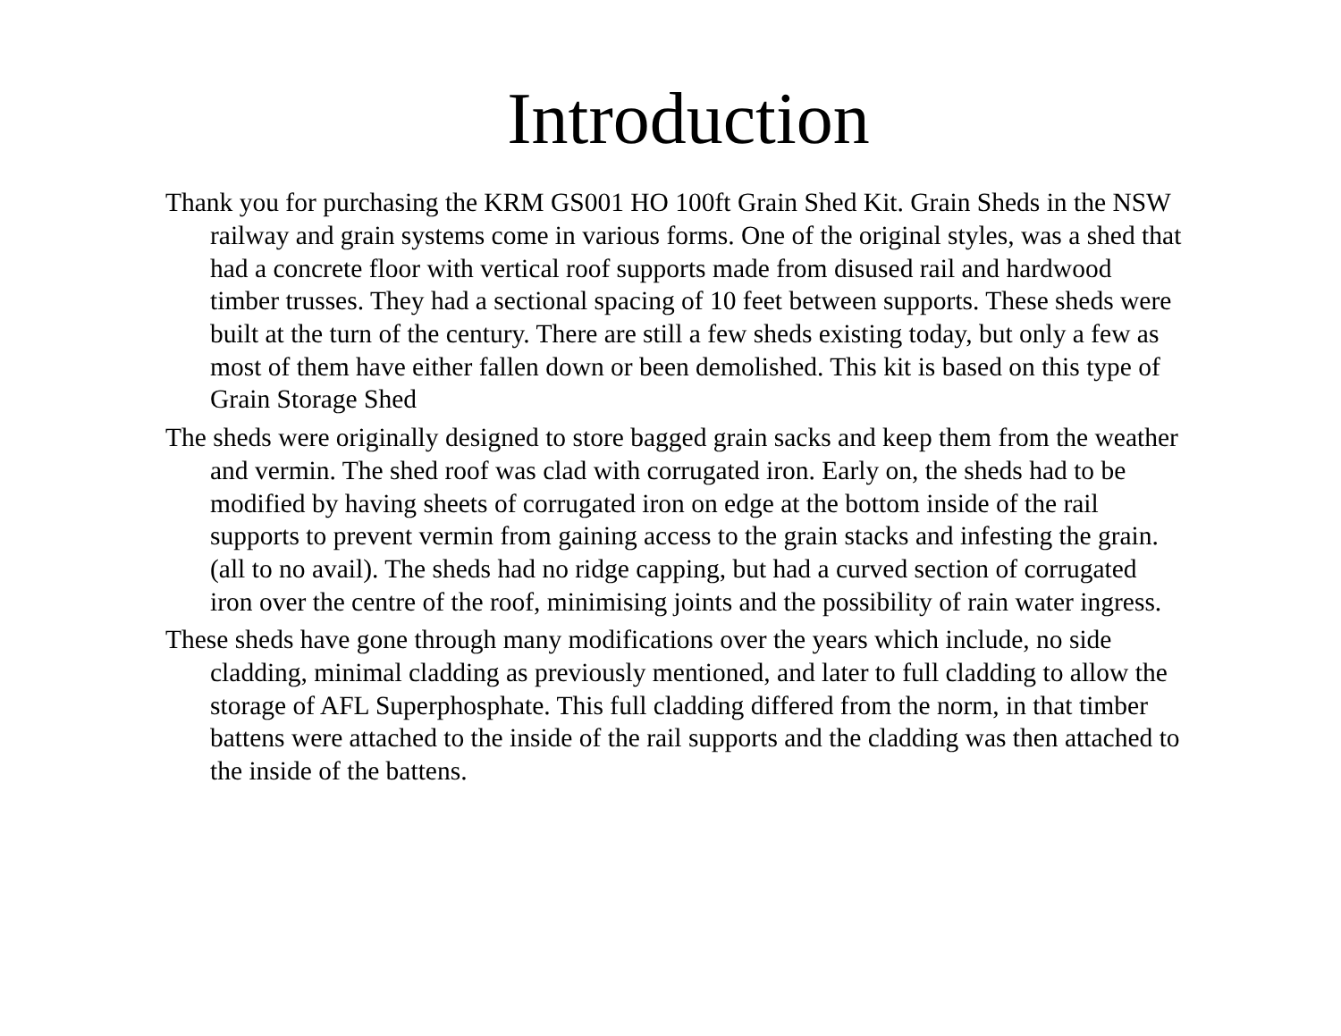Introduction
Thank you for purchasing the KRM GS001 HO 100ft Grain Shed Kit. Grain Sheds in the NSW railway and grain systems come in various forms. One of the original styles, was a shed that had a concrete floor with vertical roof supports made from disused rail and hardwood timber trusses. They had a sectional spacing of 10 feet between supports. These sheds were built at the turn of the century. There are still a few sheds existing today, but only a few as most of them have either fallen down or been demolished. This kit is based on this type of Grain Storage Shed
The sheds were originally designed to store bagged grain sacks and keep them from the weather and vermin. The shed roof was clad with corrugated iron. Early on, the sheds had to be modified by having sheets of corrugated iron on edge at the bottom inside of the rail supports to prevent vermin from gaining access to the grain stacks and infesting the grain. (all to no avail). The sheds had no ridge capping, but had a curved section of corrugated iron over the centre of the roof, minimising joints and the possibility of rain water ingress.
These sheds have gone through many modifications over the years which include, no side cladding, minimal cladding as previously mentioned, and later to full cladding to allow the storage of AFL Superphosphate. This full cladding differed from the norm, in that timber battens were attached to the inside of the rail supports and the cladding was then attached to the inside of the battens.